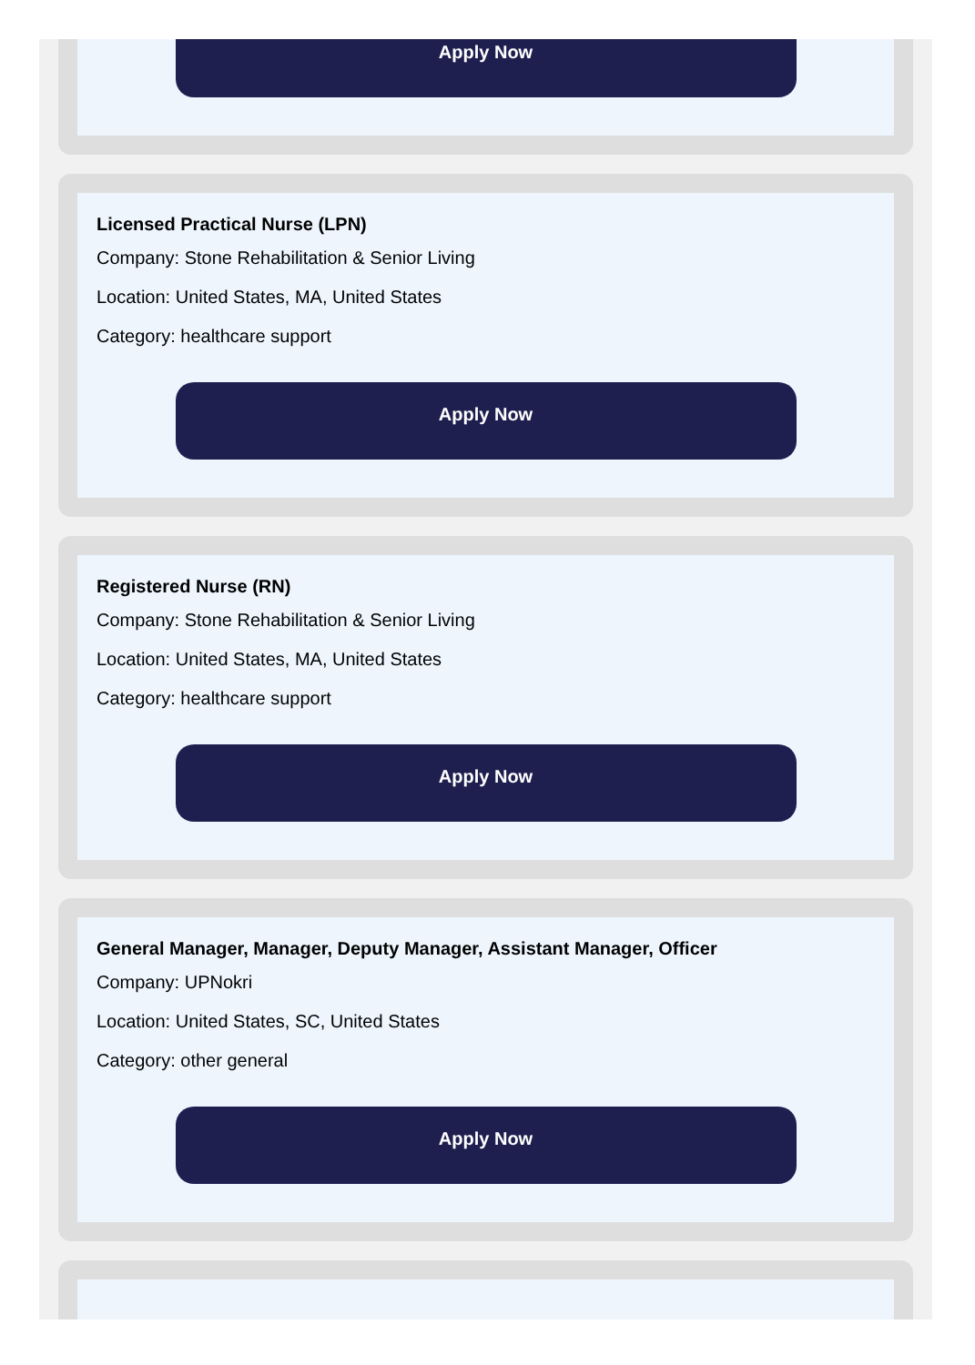Apply Now
Licensed Practical Nurse (LPN)
Company: Stone Rehabilitation & Senior Living
Location: United States, MA, United States
Category: healthcare support
Apply Now
Registered Nurse (RN)
Company: Stone Rehabilitation & Senior Living
Location: United States, MA, United States
Category: healthcare support
Apply Now
General Manager, Manager, Deputy Manager, Assistant Manager, Officer
Company: UPNokri
Location: United States, SC, United States
Category: other general
Apply Now